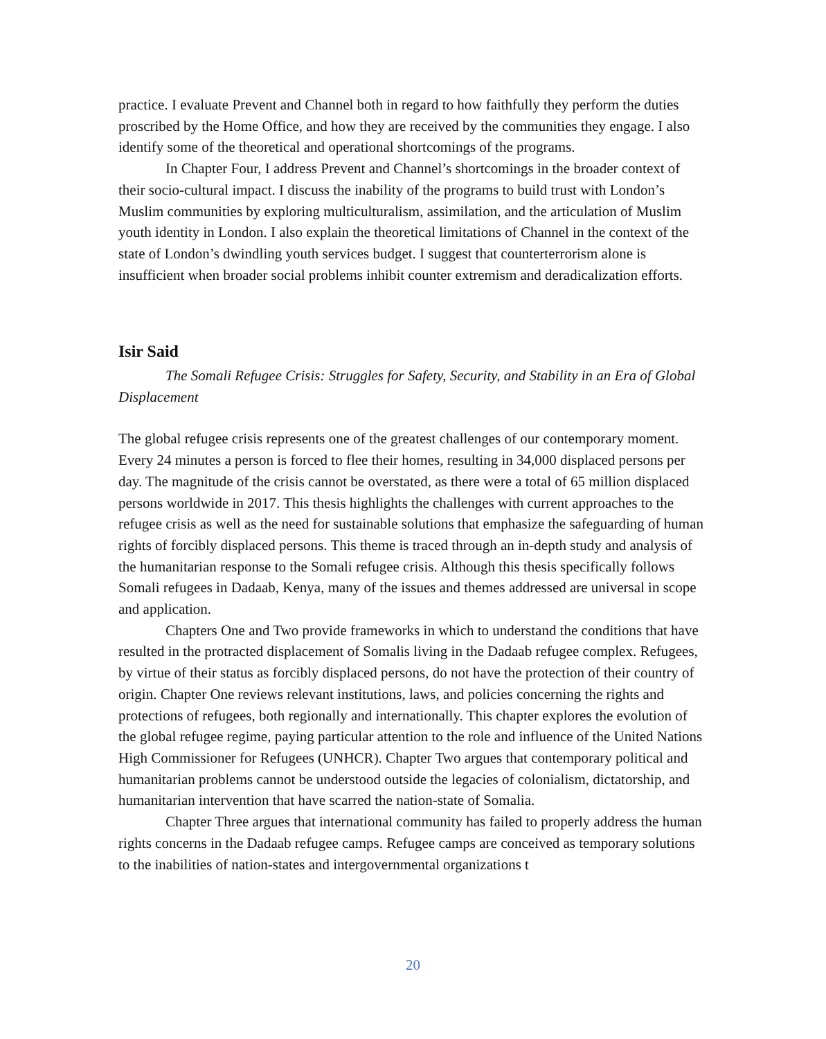practice. I evaluate Prevent and Channel both in regard to how faithfully they perform the duties proscribed by the Home Office, and how they are received by the communities they engage. I also identify some of the theoretical and operational shortcomings of the programs.
In Chapter Four, I address Prevent and Channel’s shortcomings in the broader context of their socio-cultural impact. I discuss the inability of the programs to build trust with London’s Muslim communities by exploring multiculturalism, assimilation, and the articulation of Muslim youth identity in London. I also explain the theoretical limitations of Channel in the context of the state of London’s dwindling youth services budget. I suggest that counterterrorism alone is insufficient when broader social problems inhibit counter extremism and deradicalization efforts.
Isir Said
The Somali Refugee Crisis: Struggles for Safety, Security, and Stability in an Era of Global Displacement
The global refugee crisis represents one of the greatest challenges of our contemporary moment. Every 24 minutes a person is forced to flee their homes, resulting in 34,000 displaced persons per day. The magnitude of the crisis cannot be overstated, as there were a total of 65 million displaced persons worldwide in 2017. This thesis highlights the challenges with current approaches to the refugee crisis as well as the need for sustainable solutions that emphasize the safeguarding of human rights of forcibly displaced persons. This theme is traced through an in-depth study and analysis of the humanitarian response to the Somali refugee crisis. Although this thesis specifically follows Somali refugees in Dadaab, Kenya, many of the issues and themes addressed are universal in scope and application.
Chapters One and Two provide frameworks in which to understand the conditions that have resulted in the protracted displacement of Somalis living in the Dadaab refugee complex. Refugees, by virtue of their status as forcibly displaced persons, do not have the protection of their country of origin. Chapter One reviews relevant institutions, laws, and policies concerning the rights and protections of refugees, both regionally and internationally. This chapter explores the evolution of the global refugee regime, paying particular attention to the role and influence of the United Nations High Commissioner for Refugees (UNHCR). Chapter Two argues that contemporary political and humanitarian problems cannot be understood outside the legacies of colonialism, dictatorship, and humanitarian intervention that have scarred the nation-state of Somalia.
Chapter Three argues that international community has failed to properly address the human rights concerns in the Dadaab refugee camps. Refugee camps are conceived as temporary solutions to the inabilities of nation-states and intergovernmental organizations t
20